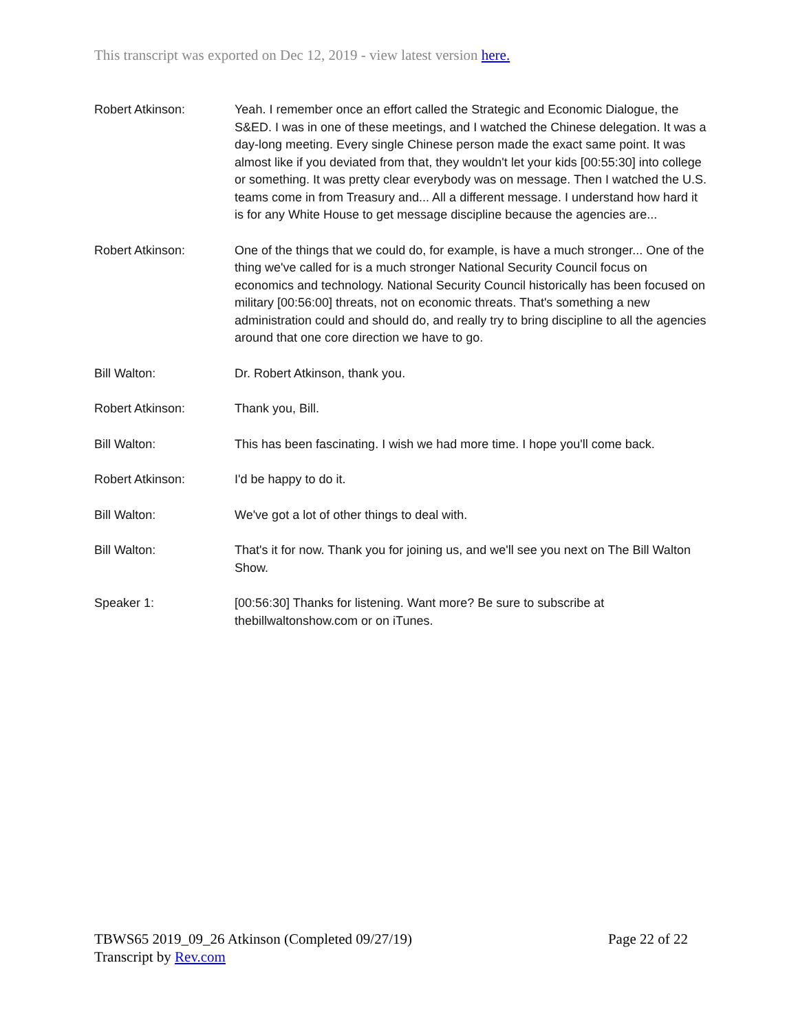This transcript was exported on Dec 12, 2019 - view latest version here.
Robert Atkinson: Yeah. I remember once an effort called the Strategic and Economic Dialogue, the S&ED. I was in one of these meetings, and I watched the Chinese delegation. It was a day-long meeting. Every single Chinese person made the exact same point. It was almost like if you deviated from that, they wouldn't let your kids [00:55:30] into college or something. It was pretty clear everybody was on message. Then I watched the U.S. teams come in from Treasury and... All a different message. I understand how hard it is for any White House to get message discipline because the agencies are...
Robert Atkinson: One of the things that we could do, for example, is have a much stronger... One of the thing we've called for is a much stronger National Security Council focus on economics and technology. National Security Council historically has been focused on military [00:56:00] threats, not on economic threats. That's something a new administration could and should do, and really try to bring discipline to all the agencies around that one core direction we have to go.
Bill Walton: Dr. Robert Atkinson, thank you.
Robert Atkinson: Thank you, Bill.
Bill Walton: This has been fascinating. I wish we had more time. I hope you'll come back.
Robert Atkinson: I'd be happy to do it.
Bill Walton: We've got a lot of other things to deal with.
Bill Walton: That's it for now. Thank you for joining us, and we'll see you next on The Bill Walton Show.
Speaker 1: [00:56:30] Thanks for listening. Want more? Be sure to subscribe at thebillwaltonshow.com or on iTunes.
Page 22 of 22 TBWS65 2019_09_26 Atkinson (Completed 09/27/19)
Transcript by Rev.com